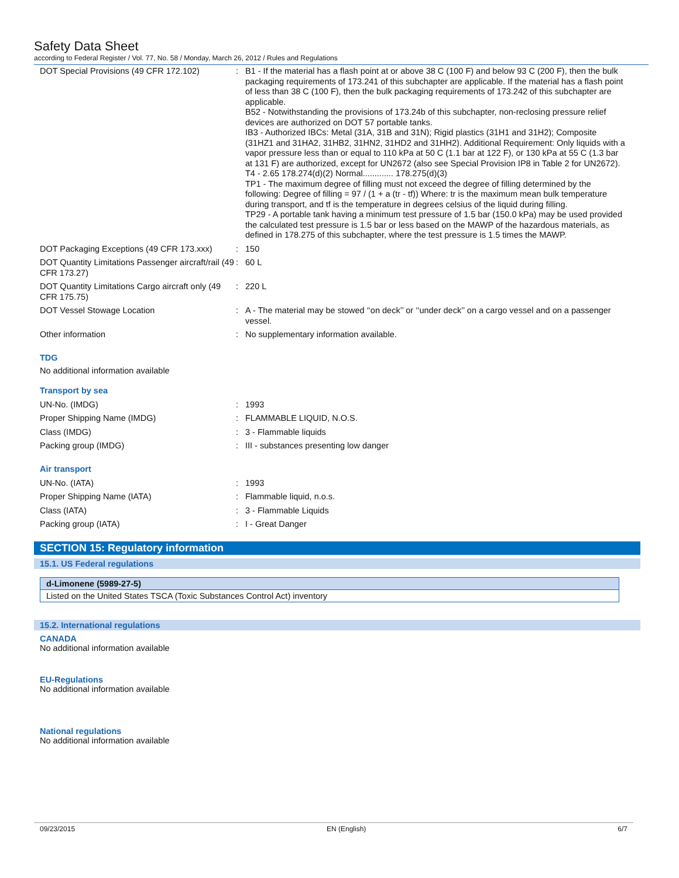Safety Data Sheet
according to Federal Register / Vol. 77, No. 58 / Monday, March 26, 2012 / Rules and Regulations
| DOT Special Provisions (49 CFR 172.102) | : | B1 - If the material has a flash point at or above 38 C (100 F) and below 93 C (200 F), then the bulk packaging requirements of 173.241 of this subchapter are applicable. If the material has a flash point of less than 38 C (100 F), then the bulk packaging requirements of 173.242 of this subchapter are applicable. B52 - Notwithstanding the provisions of 173.24b of this subchapter, non-reclosing pressure relief devices are authorized on DOT 57 portable tanks. IB3 - Authorized IBCs: Metal (31A, 31B and 31N); Rigid plastics (31H1 and 31H2); Composite (31HZ1 and 31HA2, 31HB2, 31HN2, 31HD2 and 31HH2). Additional Requirement: Only liquids with a vapor pressure less than or equal to 110 kPa at 50 C (1.1 bar at 122 F), or 130 kPa at 55 C (1.3 bar at 131 F) are authorized, except for UN2672 (also see Special Provision IP8 in Table 2 for UN2672). T4 - 2.65 178.274(d)(2) Normal............. 178.275(d)(3) TP1 - The maximum degree of filling must not exceed the degree of filling determined by the following: Degree of filling = 97 / (1 + a (tr - tf)) Where: tr is the maximum mean bulk temperature during transport, and tf is the temperature in degrees celsius of the liquid during filling. TP29 - A portable tank having a minimum test pressure of 1.5 bar (150.0 kPa) may be used provided the calculated test pressure is 1.5 bar or less based on the MAWP of the hazardous materials, as defined in 178.275 of this subchapter, where the test pressure is 1.5 times the MAWP. |
| DOT Packaging Exceptions (49 CFR 173.xxx) | : | 150 |
| DOT Quantity Limitations Passenger aircraft/rail (49 CFR 173.27) | : | 60 L |
| DOT Quantity Limitations Cargo aircraft only (49 CFR 175.75) | : | 220 L |
| DOT Vessel Stowage Location | : | A - The material may be stowed ‘‘on deck’’ or ‘‘under deck’’ on a cargo vessel and on a passenger vessel. |
| Other information | : | No supplementary information available. |
TDG
No additional information available
Transport by sea
| UN-No. (IMDG) | : | 1993 |
| Proper Shipping Name (IMDG) | : | FLAMMABLE LIQUID, N.O.S. |
| Class (IMDG) | : | 3 - Flammable liquids |
| Packing group (IMDG) | : | III - substances presenting low danger |
Air transport
| UN-No. (IATA) | : | 1993 |
| Proper Shipping Name (IATA) | : | Flammable liquid, n.o.s. |
| Class (IATA) | : | 3 - Flammable Liquids |
| Packing group (IATA) | : | I - Great Danger |
SECTION 15: Regulatory information
15.1. US Federal regulations
| d-Limonene (5989-27-5) |
| --- |
| Listed on the United States TSCA (Toxic Substances Control Act) inventory |
15.2. International regulations
CANADA
No additional information available
EU-Regulations
No additional information available
National regulations
No additional information available
09/23/2015 EN (English) 6/7